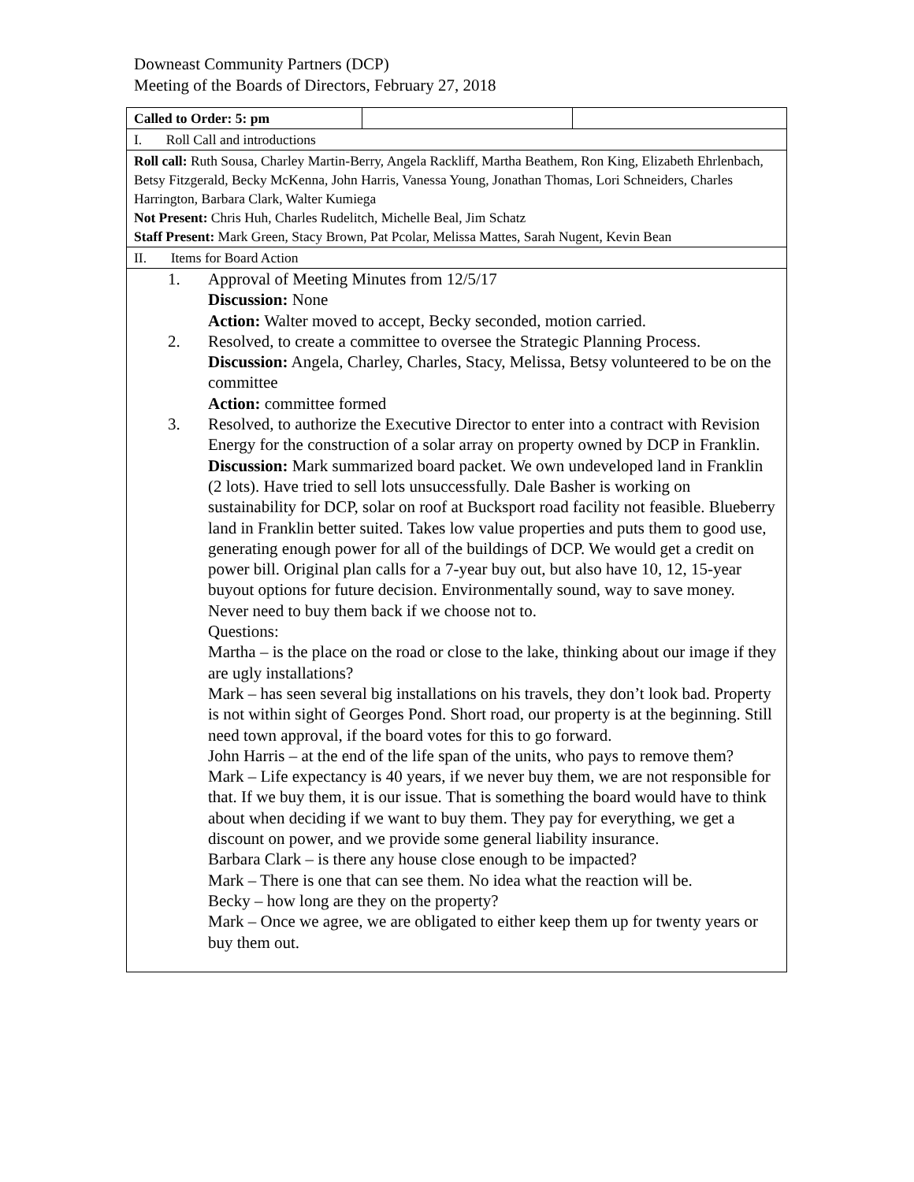Downeast Community Partners (DCP)
Meeting of the Boards of Directors, February 27, 2018
| Called to Order: 5: pm | | |
| I. Roll Call and introductions | | |
| Roll call: Ruth Sousa, Charley Martin-Berry, Angela Rackliff, Martha Beathem, Ron King, Elizabeth Ehrlenbach, Betsy Fitzgerald, Becky McKenna, John Harris, Vanessa Young, Jonathan Thomas, Lori Schneiders, Charles Harrington, Barbara Clark, Walter Kumiega Not Present: Chris Huh, Charles Rudelitch, Michelle Beal, Jim Schatz Staff Present: Mark Green, Stacy Brown, Pat Pcolar, Melissa Mattes, Sarah Nugent, Kevin Bean | | |
| II. Items for Board Action | | |
| 1. Approval of Meeting Minutes from 12/5/17 Discussion: None Action: Walter moved to accept, Becky seconded, motion carried. 2. Resolved, to create a committee to oversee the Strategic Planning Process. Discussion: Angela, Charley, Charles, Stacy, Melissa, Betsy volunteered to be on the committee Action: committee formed 3. Resolved, to authorize the Executive Director to enter into a contract with Revision Energy for the construction of a solar array on property owned by DCP in Franklin. Discussion: Mark summarized board packet. We own undeveloped land in Franklin (2 lots). Have tried to sell lots unsuccessfully. Dale Basher is working on sustainability for DCP, solar on roof at Bucksport road facility not feasible. Blueberry land in Franklin better suited. Takes low value properties and puts them to good use, generating enough power for all of the buildings of DCP. We would get a credit on power bill. Original plan calls for a 7-year buy out, but also have 10, 12, 15-year buyout options for future decision. Environmentally sound, way to save money. Never need to buy them back if we choose not to. Questions: Martha – is the place on the road or close to the lake, thinking about our image if they are ugly installations? Mark – has seen several big installations on his travels, they don’t look bad. Property is not within sight of Georges Pond. Short road, our property is at the beginning. Still need town approval, if the board votes for this to go forward. John Harris – at the end of the life span of the units, who pays to remove them? Mark – Life expectancy is 40 years, if we never buy them, we are not responsible for that. If we buy them, it is our issue. That is something the board would have to think about when deciding if we want to buy them. They pay for everything, we get a discount on power, and we provide some general liability insurance. Barbara Clark – is there any house close enough to be impacted? Mark – There is one that can see them. No idea what the reaction will be. Becky – how long are they on the property? Mark – Once we agree, we are obligated to either keep them up for twenty years or buy them out. | | |